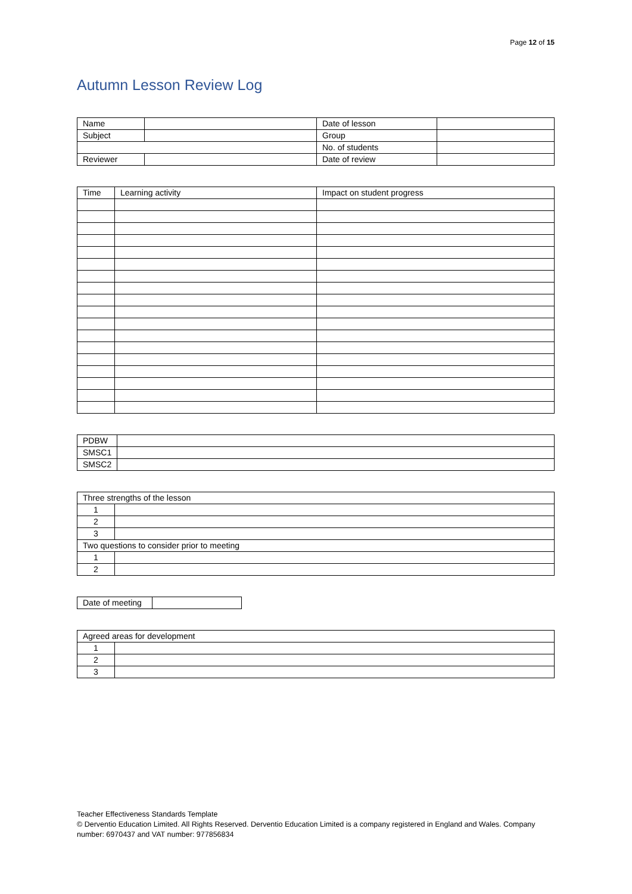Page 12 of 15
Autumn Lesson Review Log
| Name | | Date of lesson | |
| Subject | | Group | |
| | | No. of students | |
| Reviewer | | Date of review | |
| Time | Learning activity | Impact on student progress |
| PDBW | |
| SMSC1 | |
| SMSC2 | |
| Three strengths of the lesson | |
| 1 | |
| 2 | |
| 3 | |
| Two questions to consider prior to meeting | |
| 1 | |
| 2 | |
| Date of meeting | |
| Agreed areas for development | |
| 1 | |
| 2 | |
| 3 | |
Teacher Effectiveness Standards Template
© Derventio Education Limited. All Rights Reserved. Derventio Education Limited is a company registered in England and Wales. Company number: 6970437 and VAT number: 977856834